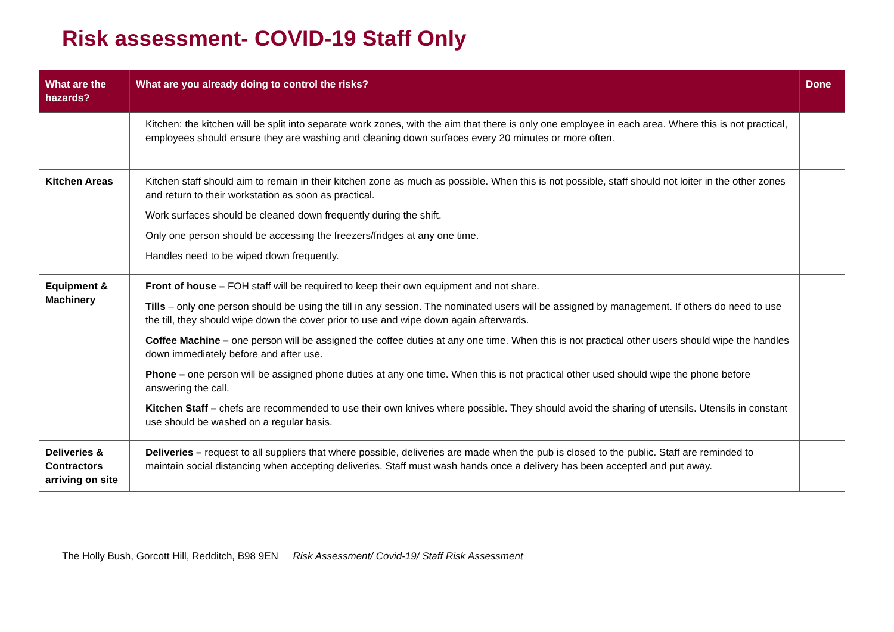Risk assessment- COVID-19 Staff Only
| What are the hazards? | What are you already doing to control the risks? | Done |
| --- | --- | --- |
| | Kitchen: the kitchen will be split into separate work zones, with the aim that there is only one employee in each area. Where this is not practical, employees should ensure they are washing and cleaning down surfaces every 20 minutes or more often. | |
| Kitchen Areas | Kitchen staff should aim to remain in their kitchen zone as much as possible. When this is not possible, staff should not loiter in the other zones and return to their workstation as soon as practical. Work surfaces should be cleaned down frequently during the shift. Only one person should be accessing the freezers/fridges at any one time. Handles need to be wiped down frequently. | |
| Equipment & Machinery | Front of house – FOH staff will be required to keep their own equipment and not share. Tills – only one person should be using the till in any session. The nominated users will be assigned by management. If others do need to use the till, they should wipe down the cover prior to use and wipe down again afterwards. Coffee Machine – one person will be assigned the coffee duties at any one time. When this is not practical other users should wipe the handles down immediately before and after use. Phone – one person will be assigned phone duties at any one time. When this is not practical other used should wipe the phone before answering the call. Kitchen Staff – chefs are recommended to use their own knives where possible. They should avoid the sharing of utensils. Utensils in constant use should be washed on a regular basis. | |
| Deliveries & Contractors arriving on site | Deliveries – request to all suppliers that where possible, deliveries are made when the pub is closed to the public. Staff are reminded to maintain social distancing when accepting deliveries. Staff must wash hands once a delivery has been accepted and put away. | |
The Holly Bush, Gorcott Hill, Redditch, B98 9EN Risk Assessment/ Covid-19/ Staff Risk Assessment